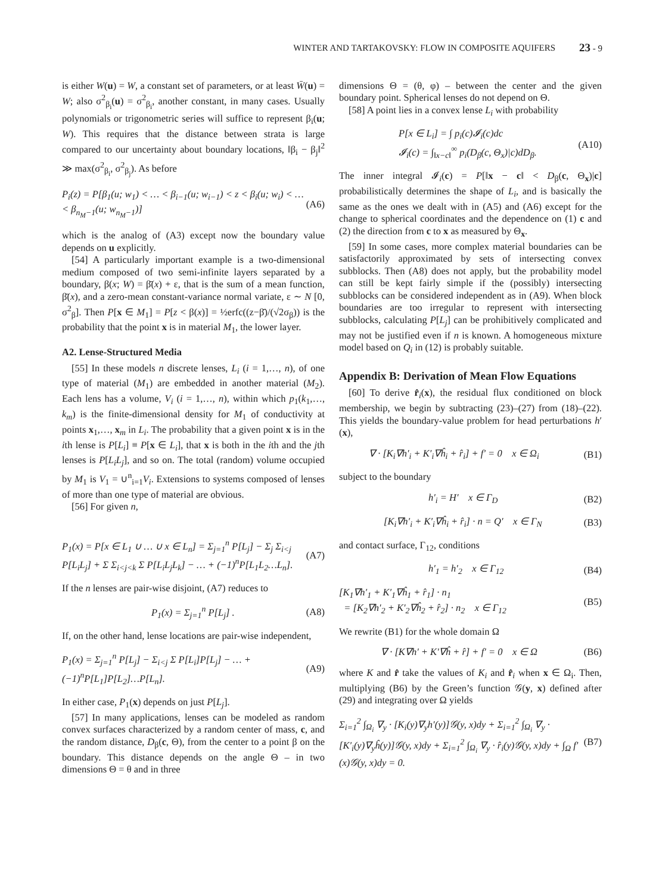WINTER AND TARTAKOVSKY: FLOW IN COMPOSITE AQUIFERS 23 - 9
is either W(u) = W, a constant set of parameters, or at least W̄(u) = W; also σ<sup>2</sup><sub>β<sub>i</sub></sub>(u) = σ<sup>2</sup><sub>β<sub>i</sub></sub>, another constant, in many cases. Usually polynomials or trigonometric series will suffice to represent β<sub>i</sub>(u; W). This requires that the distance between strata is large compared to our uncertainty about boundary locations, ‖β<sub>i</sub> − β<sub>j</sub>‖<sup>2</sup> ≫ max(σ<sup>2</sup><sub>β<sub>i</sub></sub>, σ<sup>2</sup><sub>β<sub>j</sub></sub>). As before
P<sub>i</sub>(z) = P[β<sub>1</sub>(u; w<sub>1</sub>) < … < β<sub>i−1</sub>(u; w<sub>i−1</sub>) < z < β<sub>i</sub>(u; w<sub>i</sub>) < … < β<sub>n<sub>M</sub>−1</sub>(u; w<sub>n<sub>M</sub>−1</sub>)] (A6)
which is the analog of (A3) except now the boundary value depends on u explicitly.
[54] A particularly important example is a two-dimensional medium composed of two semi-infinite layers separated by a boundary, β(x; W) = β̄(x) + ε, that is the sum of a mean function, β̄(x), and a zero-mean constant-variance normal variate, ε ∼ N [0, σ<sup>2</sup><sub>β</sub>]. Then P[x ∈ M<sub>1</sub>] = P[z < β(x)] = ½erfc((z−β̄)/(√2σ<sub>β</sub>)) is the probability that the point x is in material M<sub>1</sub>, the lower layer.
A2. Lense-Structured Media
[55] In these models n discrete lenses, L<sub>i</sub> (i = 1,…, n), of one type of material (M<sub>1</sub>) are embedded in another material (M<sub>2</sub>). Each lens has a volume, V<sub>i</sub> (i = 1,…, n), within which p<sub>1</sub>(k<sub>1</sub>,…, k<sub>m</sub>) is the finite-dimensional density for M<sub>1</sub> of conductivity at points x<sub>1</sub>,…, x<sub>m</sub> in L<sub>i</sub>. The probability that a given point x is in the ith lense is P[L<sub>i</sub>] ≡ P[x ∈ L<sub>i</sub>], that x is both in the ith and the jth lenses is P[L<sub>i</sub>L<sub>j</sub>], and so on. The total (random) volume occupied by M<sub>1</sub> is V<sub>1</sub> = ∪<sup>n</sup><sub>i=1</sub>V<sub>i</sub>. Extensions to systems composed of lenses of more than one type of material are obvious.
[56] For given n,
P<sub>1</sub>(x) = P[x ∈ L<sub>1</sub> ∪ … ∪ x ∈ L<sub>n</sub>] = Σ<sub>j=1</sub><sup>n</sup> P[L<sub>j</sub>] − Σ<sub>j</sub> Σ<sub>i<j</sub> P[L<sub>i</sub>L<sub>j</sub>] + Σ Σ<sub>i<j<k</sub> Σ P[L<sub>i</sub>L<sub>j</sub>L<sub>k</sub>] − … + (−1)<sup>n</sup>P[L<sub>1</sub>L<sub>2</sub>…L<sub>n</sub>]. (A7)
If the n lenses are pair-wise disjoint, (A7) reduces to
P<sub>1</sub>(x) = Σ<sub>j=1</sub><sup>n</sup> P[L<sub>j</sub>] . (A8)
If, on the other hand, lense locations are pair-wise independent,
P<sub>1</sub>(x) = Σ<sub>j=1</sub><sup>n</sup> P[L<sub>j</sub>] − Σ<sub>i<j</sub> Σ P[L<sub>i</sub>]P[L<sub>j</sub>] − … + (−1)<sup>n</sup>P[L<sub>1</sub>]P[L<sub>2</sub>]…P[L<sub>n</sub>]. (A9)
In either case, P<sub>1</sub>(x) depends on just P[L<sub>j</sub>].
[57] In many applications, lenses can be modeled as random convex surfaces characterized by a random center of mass, c, and the random distance, D<sub>β</sub>(c, Θ), from the center to a point β on the boundary. This distance depends on the angle Θ – in two dimensions Θ = θ and in three
dimensions Θ = (θ, φ) – between the center and the given boundary point. Spherical lenses do not depend on Θ.
[58] A point lies in a convex lense L<sub>i</sub> with probability
P[x ∈ L<sub>i</sub>] = ∫ p<sub>i</sub>(c)𝓘<sub>i</sub>(c)dc
𝓘<sub>i</sub>(c) = ∫<sub>‖x−c‖</sub><sup>∞</sup> p<sub>i</sub>(D<sub>β</sub>(c, Θ<sub>x</sub>)|c)dD<sub>β</sub>. (A10)
The inner integral 𝓘<sub>i</sub>(c) = P[‖x − c‖ < D<sub>β</sub>(c, Θ<sub>x</sub>)|c] probabilistically determines the shape of L<sub>i</sub>, and is basically the same as the ones we dealt with in (A5) and (A6) except for the change to spherical coordinates and the dependence on (1) c and (2) the direction from c to x as measured by Θ<sub>x</sub>.
[59] In some cases, more complex material boundaries can be satisfactorily approximated by sets of intersecting convex subblocks. Then (A8) does not apply, but the probability model can still be kept fairly simple if the (possibly) intersecting subblocks can be considered independent as in (A9). When block boundaries are too irregular to represent with intersecting subblocks, calculating P[L<sub>j</sub>] can be prohibitively complicated and may not be justified even if n is known. A homogeneous mixture model based on Q<sub>i</sub> in (12) is probably suitable.
Appendix B: Derivation of Mean Flow Equations
[60] To derive r̂<sub>i</sub>(x), the residual flux conditioned on block membership, we begin by subtracting (23)–(27) from (18)–(22). This yields the boundary-value problem for head perturbations h′(x),
∇ · [K<sub>i</sub>∇h′<sub>i</sub> + K′<sub>i</sub>∇ĥ<sub>i</sub> + r̂<sub>i</sub>] + f′ = 0 x ∈ Ω<sub>i</sub> (B1)
subject to the boundary
h′<sub>i</sub> = H′ x ∈ Γ<sub>D</sub> (B2)
[K<sub>i</sub>∇h′<sub>i</sub> + K′<sub>i</sub>∇ĥ<sub>i</sub> + r̂<sub>i</sub>] · n = Q′ x ∈ Γ<sub>N</sub> (B3)
and contact surface, Γ<sub>12</sub>, conditions
h′<sub>1</sub> = h′<sub>2</sub> x ∈ Γ<sub>12</sub> (B4)
[K<sub>1</sub>∇h′<sub>1</sub> + K′<sub>1</sub>∇ĥ<sub>1</sub> + r̂<sub>1</sub>] · n<sub>1</sub>
= [K<sub>2</sub>∇h′<sub>2</sub> + K′<sub>2</sub>∇ĥ<sub>2</sub> + r̂<sub>2</sub>] · n<sub>2</sub> x ∈ Γ<sub>12</sub> (B5)
We rewrite (B1) for the whole domain Ω
∇ · [K∇h′ + K′∇ĥ + r̂] + f′ = 0 x ∈ Ω (B6)
where K and r̂ take the values of K<sub>i</sub> and r̂<sub>i</sub> when x ∈ Ω<sub>i</sub>. Then, multiplying (B6) by the Green’s function 𝒢(y, x) defined after (29) and integrating over Ω yields
Σ<sub>i=1</sub><sup>2</sup> ∫<sub>Ω<sub>i</sub></sub> ∇<sub>y</sub> · [K<sub>i</sub>(y)∇<sub>y</sub>h′(y)]𝒢(y, x)dy + Σ<sub>i=1</sub><sup>2</sup> ∫<sub>Ω<sub>i</sub></sub> ∇<sub>y</sub> · [K′<sub>i</sub>(y)∇<sub>y</sub>ĥ(y)]𝒢(y, x)dy + Σ<sub>i=1</sub><sup>2</sup> ∫<sub>Ω<sub>i</sub></sub> ∇<sub>y</sub> · r̂<sub>i</sub>(y)𝒢(y, x)dy + ∫<sub>Ω</sub> f′(x)𝒢(y, x)dy = 0. (B7)